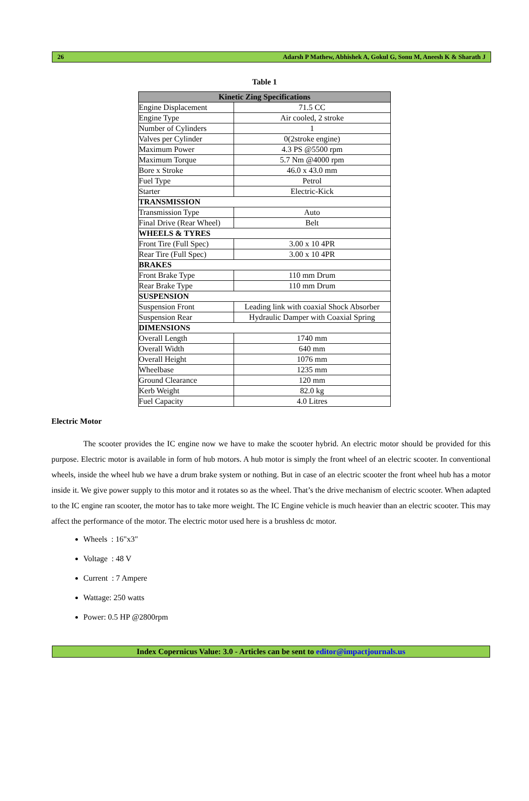26 Adarsh P Mathew, Abhishek A, Gokul G, Sonu M, Aneesh K & Sharath J
Table 1
| Kinetic Zing Specifications | |
| --- | --- |
| Engine Displacement | 71.5 CC |
| Engine Type | Air cooled, 2 stroke |
| Number of Cylinders | 1 |
| Valves per Cylinder | 0(2stroke engine) |
| Maximum Power | 4.3 PS @5500 rpm |
| Maximum Torque | 5.7 Nm @4000 rpm |
| Bore x Stroke | 46.0 x 43.0 mm |
| Fuel Type | Petrol |
| Starter | Electric-Kick |
| TRANSMISSION | |
| Transmission Type | Auto |
| Final Drive (Rear Wheel) | Belt |
| WHEELS & TYRES | |
| Front Tire (Full Spec) | 3.00 x 10 4PR |
| Rear Tire (Full Spec) | 3.00 x 10 4PR |
| BRAKES | |
| Front Brake Type | 110 mm Drum |
| Rear Brake Type | 110 mm Drum |
| SUSPENSION | |
| Suspension Front | Leading link with coaxial Shock Absorber |
| Suspension Rear | Hydraulic Damper with Coaxial Spring |
| DIMENSIONS | |
| Overall Length | 1740 mm |
| Overall Width | 640 mm |
| Overall Height | 1076 mm |
| Wheelbase | 1235 mm |
| Ground Clearance | 120 mm |
| Kerb Weight | 82.0 kg |
| Fuel Capacity | 4.0 Litres |
Electric Motor
The scooter provides the IC engine now we have to make the scooter hybrid. An electric motor should be provided for this purpose. Electric motor is available in form of hub motors. A hub motor is simply the front wheel of an electric scooter. In conventional wheels, inside the wheel hub we have a drum brake system or nothing. But in case of an electric scooter the front wheel hub has a motor inside it. We give power supply to this motor and it rotates so as the wheel. That’s the drive mechanism of electric scooter. When adapted to the IC engine ran scooter, the motor has to take more weight. The IC Engine vehicle is much heavier than an electric scooter. This may affect the performance of the motor. The electric motor used here is a brushless dc motor.
Wheels : 16"x3"
Voltage : 48 V
Current : 7 Ampere
Wattage: 250 watts
Power: 0.5 HP @2800rpm
Index Copernicus Value: 3.0 - Articles can be sent to editor@impactjournals.us